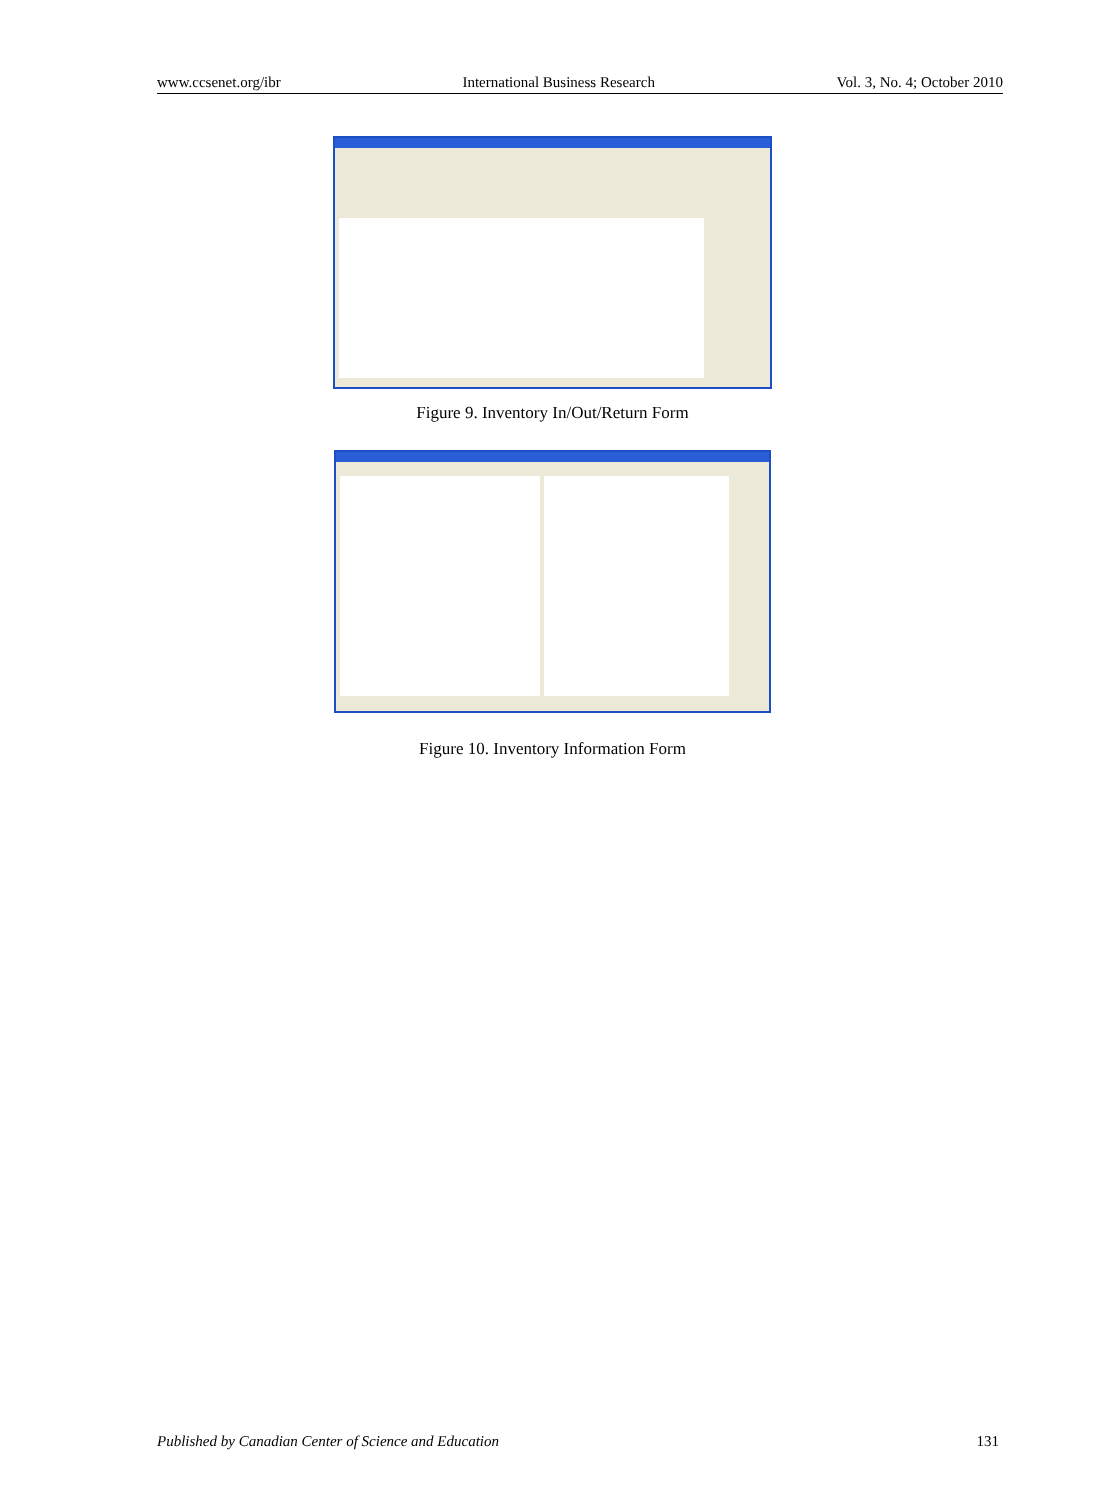www.ccsenet.org/ibr International Business Research Vol. 3, No. 4; October 2010
Figure 9. Inventory In/Out/Return Form
Figure 10. Inventory Information Form
Published by Canadian Center of Science and Education 131